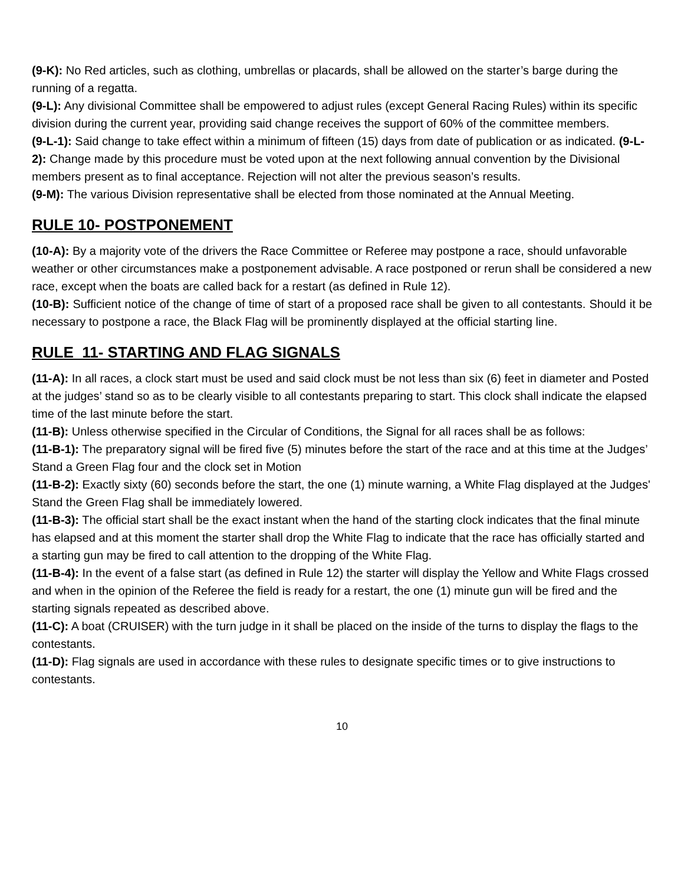(9-K): No Red articles, such as clothing, umbrellas or placards, shall be allowed on the starter’s barge during the running of a regatta.
(9-L): Any divisional Committee shall be empowered to adjust rules (except General Racing Rules) within its specific division during the current year, providing said change receives the support of 60% of the committee members.
(9-L-1): Said change to take effect within a minimum of fifteen (15) days from date of publication or as indicated. (9-L-2): Change made by this procedure must be voted upon at the next following annual convention by the Divisional members present as to final acceptance. Rejection will not alter the previous season’s results.
(9-M): The various Division representative shall be elected from those nominated at the Annual Meeting.
RULE 10- POSTPONEMENT
(10-A): By a majority vote of the drivers the Race Committee or Referee may postpone a race, should unfavorable weather or other circumstances make a postponement advisable. A race postponed or rerun shall be considered a new race, except when the boats are called back for a restart (as defined in Rule 12).
(10-B): Sufficient notice of the change of time of start of a proposed race shall be given to all contestants. Should it be necessary to postpone a race, the Black Flag will be prominently displayed at the official starting line.
RULE 11- STARTING AND FLAG SIGNALS
(11-A): In all races, a clock start must be used and said clock must be not less than six (6) feet in diameter and Posted at the judges’ stand so as to be clearly visible to all contestants preparing to start. This clock shall indicate the elapsed time of the last minute before the start.
(11-B): Unless otherwise specified in the Circular of Conditions, the Signal for all races shall be as follows:
(11-B-1): The preparatory signal will be fired five (5) minutes before the start of the race and at this time at the Judges’ Stand a Green Flag four and the clock set in Motion
(11-B-2): Exactly sixty (60) seconds before the start, the one (1) minute warning, a White Flag displayed at the Judges' Stand the Green Flag shall be immediately lowered.
(11-B-3): The official start shall be the exact instant when the hand of the starting clock indicates that the final minute has elapsed and at this moment the starter shall drop the White Flag to indicate that the race has officially started and a starting gun may be fired to call attention to the dropping of the White Flag.
(11-B-4): In the event of a false start (as defined in Rule 12) the starter will display the Yellow and White Flags crossed and when in the opinion of the Referee the field is ready for a restart, the one (1) minute gun will be fired and the starting signals repeated as described above.
(11-C): A boat (CRUISER) with the turn judge in it shall be placed on the inside of the turns to display the flags to the contestants.
(11-D): Flag signals are used in accordance with these rules to designate specific times or to give instructions to contestants.
10